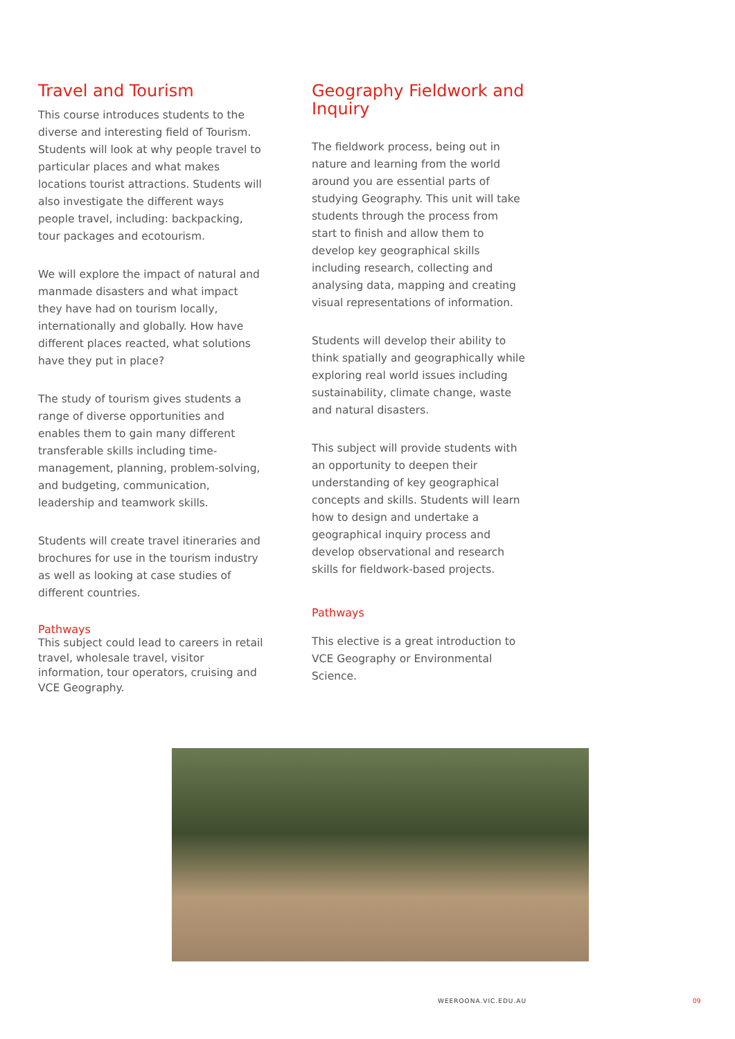Travel and Tourism
This course introduces students to the diverse and interesting field of Tourism. Students will look at why people travel to particular places and what makes locations tourist attractions. Students will also investigate the different ways people travel, including: backpacking, tour packages and ecotourism.
We will explore the impact of natural and manmade disasters and what impact they have had on tourism locally, internationally and globally. How have different places reacted, what solutions have they put in place?
The study of tourism gives students a range of diverse opportunities and enables them to gain many different transferable skills including time-management, planning, problem-solving, and budgeting, communication, leadership and teamwork skills.
Students will create travel itineraries and brochures for use in the tourism industry as well as looking at case studies of different countries.
Pathways
This subject could lead to careers in retail travel, wholesale travel, visitor information, tour operators, cruising and VCE Geography.
Geography Fieldwork and Inquiry
The fieldwork process, being out in nature and learning from the world around you are essential parts of studying Geography. This unit will take students through the process from start to finish and allow them to develop key geographical skills including research, collecting and analysing data, mapping and creating visual representations of information.
Students will develop their ability to think spatially and geographically while exploring real world issues including sustainability, climate change, waste and natural disasters.
This subject will provide students with an opportunity to deepen their understanding of key geographical concepts and skills. Students will learn how to design and undertake a geographical inquiry process and develop observational and research skills for fieldwork-based projects.
Pathways
This elective is a great introduction to VCE Geography or Environmental Science.
WEEROONA.VIC.EDU.AU 09